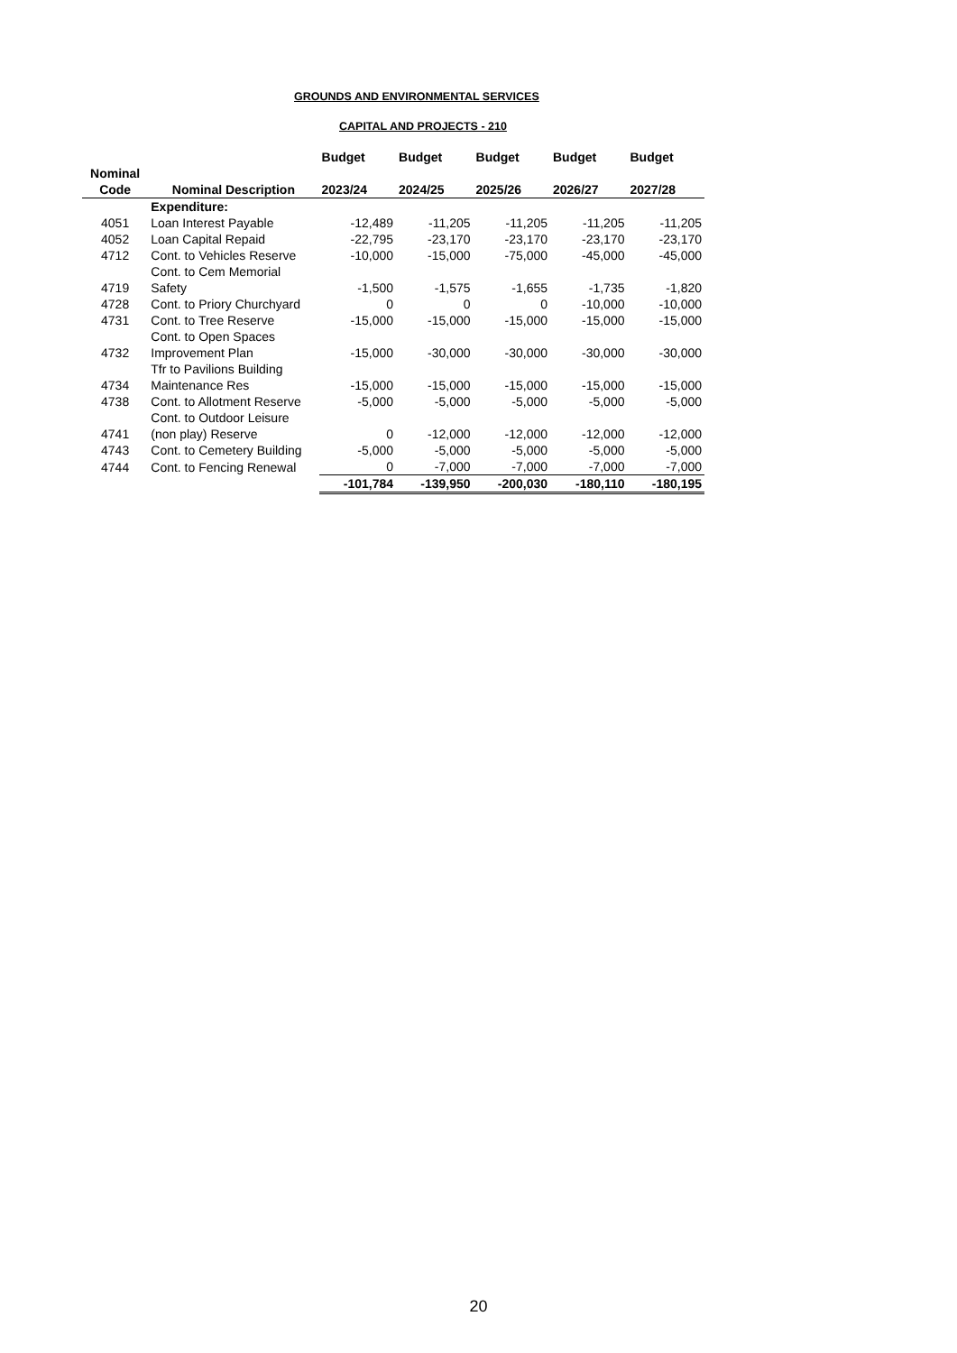GROUNDS AND ENVIRONMENTAL SERVICES
CAPITAL AND PROJECTS - 210
| | | Budget | Budget | Budget | Budget | Budget |
| --- | --- | --- | --- | --- | --- | --- |
| Nominal | | | | | | |
| Code | Nominal Description | 2023/24 | 2024/25 | 2025/26 | 2026/27 | 2027/28 |
| | Expenditure: | | | | | |
| 4051 | Loan Interest Payable | -12,489 | -11,205 | -11,205 | -11,205 | -11,205 |
| 4052 | Loan Capital Repaid | -22,795 | -23,170 | -23,170 | -23,170 | -23,170 |
| 4712 | Cont. to Vehicles Reserve | -10,000 | -15,000 | -75,000 | -45,000 | -45,000 |
| 4719 | Cont. to Cem Memorial Safety | -1,500 | -1,575 | -1,655 | -1,735 | -1,820 |
| 4728 | Cont. to Priory Churchyard | 0 | 0 | 0 | -10,000 | -10,000 |
| 4731 | Cont. to Tree Reserve | -15,000 | -15,000 | -15,000 | -15,000 | -15,000 |
| 4732 | Cont. to Open Spaces Improvement Plan | -15,000 | -30,000 | -30,000 | -30,000 | -30,000 |
| 4734 | Tfr to Pavilions Building Maintenance Res | -15,000 | -15,000 | -15,000 | -15,000 | -15,000 |
| 4738 | Cont. to Allotment Reserve | -5,000 | -5,000 | -5,000 | -5,000 | -5,000 |
| 4741 | Cont. to Outdoor Leisure (non play) Reserve | 0 | -12,000 | -12,000 | -12,000 | -12,000 |
| 4743 | Cont. to Cemetery Building | -5,000 | -5,000 | -5,000 | -5,000 | -5,000 |
| 4744 | Cont. to Fencing Renewal | 0 | -7,000 | -7,000 | -7,000 | -7,000 |
| | | -101,784 | -139,950 | -200,030 | -180,110 | -180,195 |
20